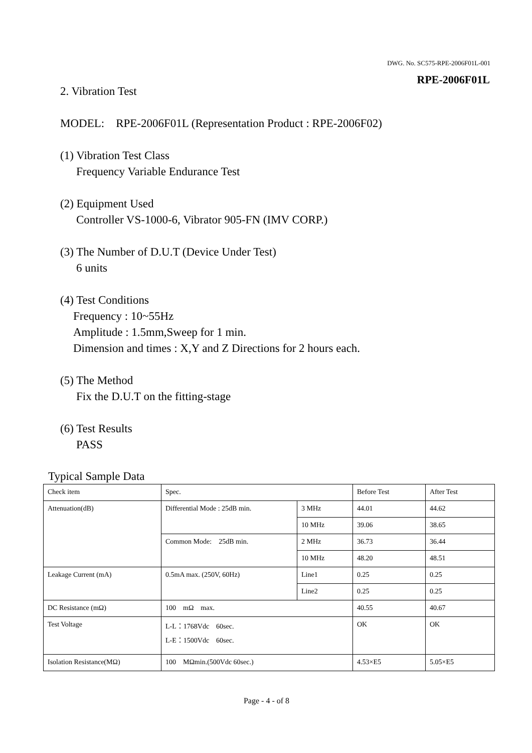DWG. No. SC575-RPE-2006F01L-001
RPE-2006F01L
2. Vibration Test
MODEL: RPE-2006F01L (Representation Product : RPE-2006F02)
(1) Vibration Test Class
Frequency Variable Endurance Test
(2) Equipment Used
Controller VS-1000-6, Vibrator 905-FN (IMV CORP.)
(3) The Number of D.U.T (Device Under Test)
6 units
(4) Test Conditions
Frequency : 10~55Hz
Amplitude : 1.5mm,Sweep for 1 min.
Dimension and times : X,Y and Z Directions for 2 hours each.
(5) The Method
Fix the D.U.T on the fitting-stage
(6) Test Results
PASS
Typical Sample Data
| Check item | Spec. | | Before Test | After Test |
| Attenuation(dB) | Differential Mode : 25dB min. | 3 MHz | 44.01 | 44.62 |
| | | 10 MHz | 39.06 | 38.65 |
| | Common Mode: 25dB min. | 2 MHz | 36.73 | 36.44 |
| | | 10 MHz | 48.20 | 48.51 |
| Leakage Current (mA) | 0.5mA max. (250V, 60Hz) | Line1 | 0.25 | 0.25 |
| | | Line2 | 0.25 | 0.25 |
| DC Resistance (mΩ) | 100 mΩ max. | | 40.55 | 40.67 |
| Test Voltage | L-L：1768Vdc 60sec. L-E：1500Vdc 60sec. | | OK | OK |
| Isolation Resistance(MΩ) | 100 MΩmin.(500Vdc 60sec.) | | 4.53×E5 | 5.05×E5 |
Page - 4 - of 8